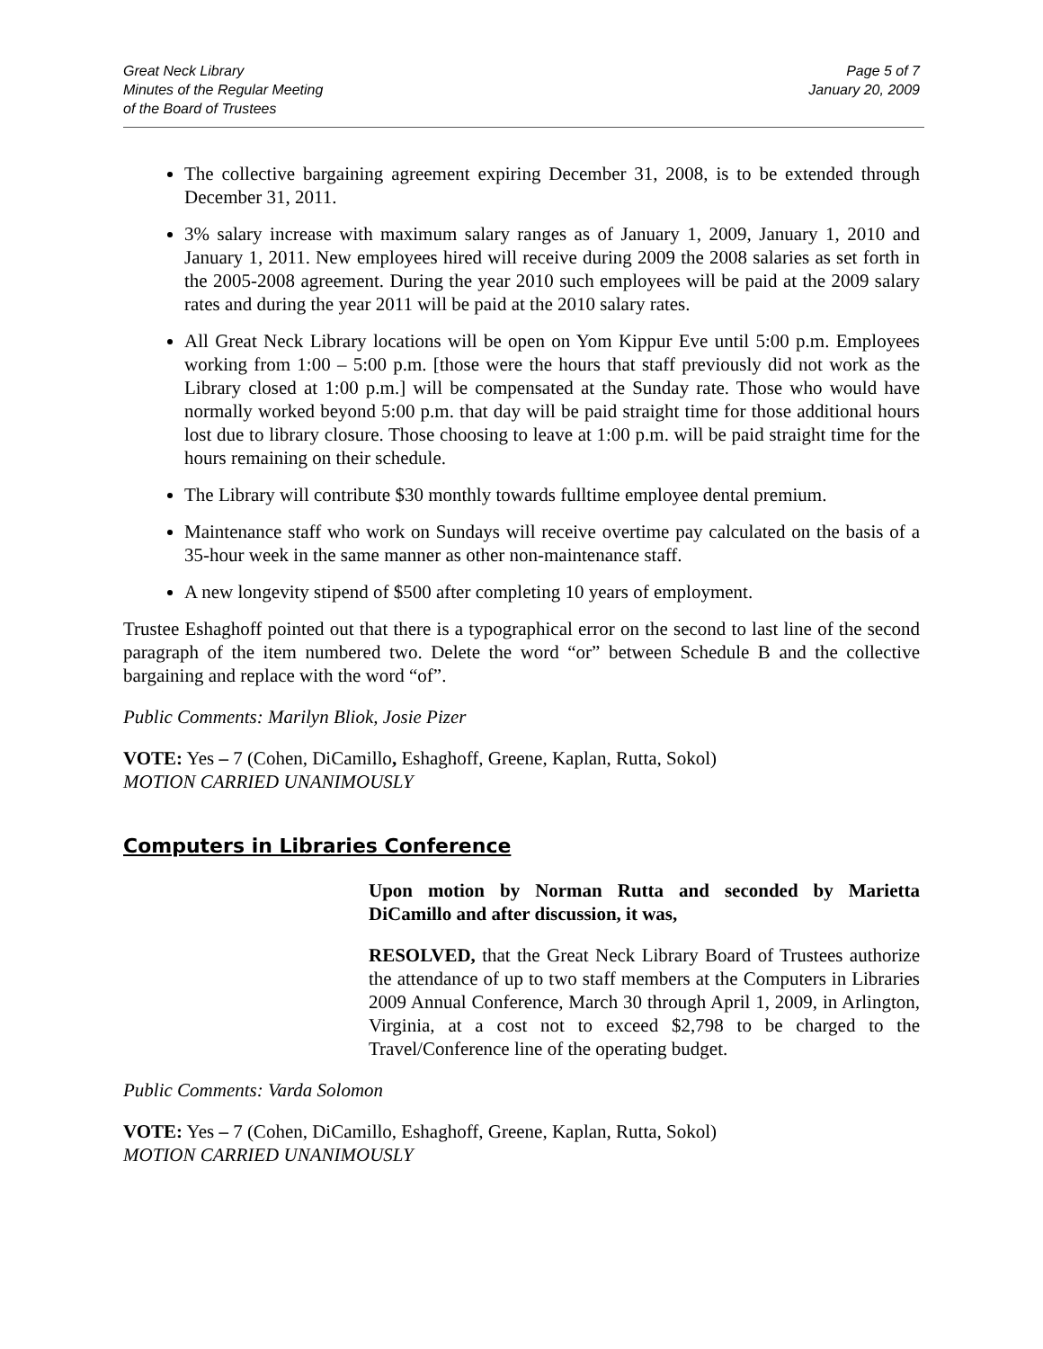Great Neck Library
Minutes of the Regular Meeting
of the Board of Trustees
Page 5 of 7
January 20, 2009
The collective bargaining agreement expiring December 31, 2008, is to be extended through December 31, 2011.
3% salary increase with maximum salary ranges as of January 1, 2009, January 1, 2010 and January 1, 2011. New employees hired will receive during 2009 the 2008 salaries as set forth in the 2005-2008 agreement. During the year 2010 such employees will be paid at the 2009 salary rates and during the year 2011 will be paid at the 2010 salary rates.
All Great Neck Library locations will be open on Yom Kippur Eve until 5:00 p.m. Employees working from 1:00 – 5:00 p.m. [those were the hours that staff previously did not work as the Library closed at 1:00 p.m.] will be compensated at the Sunday rate. Those who would have normally worked beyond 5:00 p.m. that day will be paid straight time for those additional hours lost due to library closure. Those choosing to leave at 1:00 p.m. will be paid straight time for the hours remaining on their schedule.
The Library will contribute $30 monthly towards fulltime employee dental premium.
Maintenance staff who work on Sundays will receive overtime pay calculated on the basis of a 35-hour week in the same manner as other non-maintenance staff.
A new longevity stipend of $500 after completing 10 years of employment.
Trustee Eshaghoff pointed out that there is a typographical error on the second to last line of the second paragraph of the item numbered two. Delete the word “or” between Schedule B and the collective bargaining and replace with the word “of”.
Public Comments: Marilyn Bliok, Josie Pizer
VOTE: Yes – 7 (Cohen, DiCamillo, Eshaghoff, Greene, Kaplan, Rutta, Sokol)
MOTION CARRIED UNANIMOUSLY
Computers in Libraries Conference
Upon motion by Norman Rutta and seconded by Marietta DiCamillo and after discussion, it was,
RESOLVED, that the Great Neck Library Board of Trustees authorize the attendance of up to two staff members at the Computers in Libraries 2009 Annual Conference, March 30 through April 1, 2009, in Arlington, Virginia, at a cost not to exceed $2,798 to be charged to the Travel/Conference line of the operating budget.
Public Comments: Varda Solomon
VOTE: Yes – 7 (Cohen, DiCamillo, Eshaghoff, Greene, Kaplan, Rutta, Sokol)
MOTION CARRIED UNANIMOUSLY